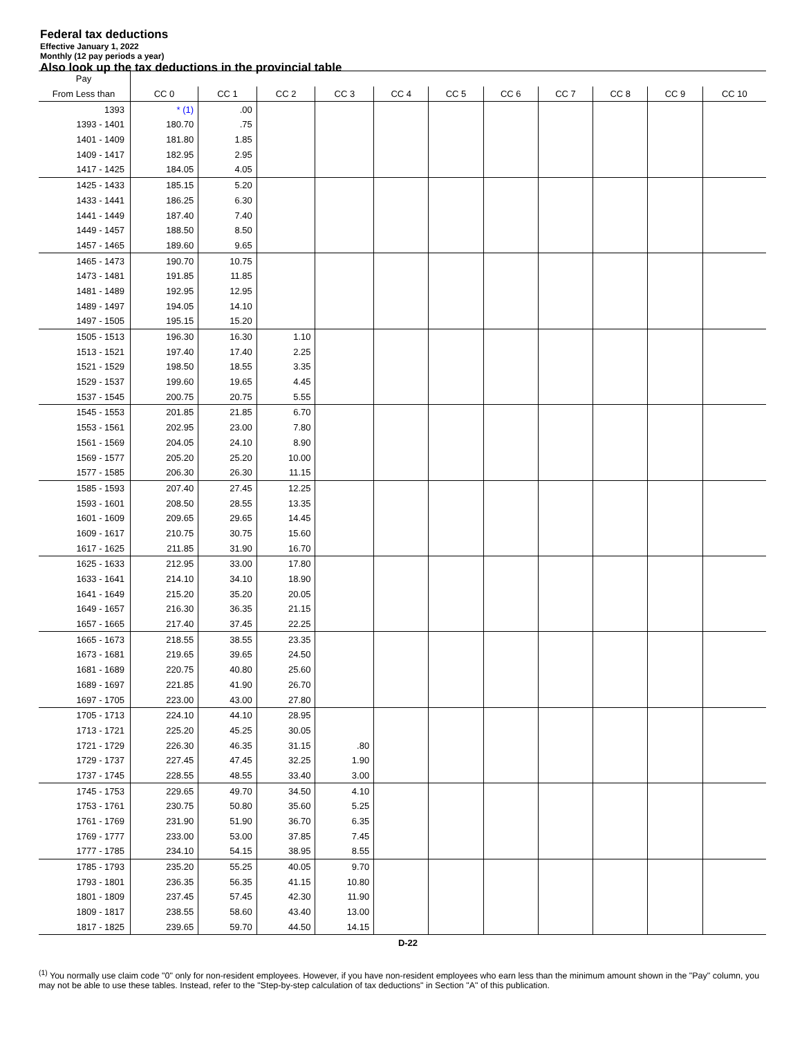Federal tax deductions
Effective January 1, 2022
Monthly (12 pay periods a year)
Also look up the tax deductions in the provincial table
| Pay | | | | | | | | | | | |
| --- | --- | --- | --- | --- | --- | --- | --- | --- | --- | --- | --- |
| From Less than | CC 0 | CC 1 | CC 2 | CC 3 | CC 4 | CC 5 | CC 6 | CC 7 | CC 8 | CC 9 | CC 10 |
| 1393 | * (1) | .00 | | | | | | | | | |
| 1393 - 1401 | 180.70 | .75 | | | | | | | | | |
| 1401 - 1409 | 181.80 | 1.85 | | | | | | | | | |
| 1409 - 1417 | 182.95 | 2.95 | | | | | | | | | |
| 1417 - 1425 | 184.05 | 4.05 | | | | | | | | | |
| 1425 - 1433 | 185.15 | 5.20 | | | | | | | | | |
| 1433 - 1441 | 186.25 | 6.30 | | | | | | | | | |
| 1441 - 1449 | 187.40 | 7.40 | | | | | | | | | |
| 1449 - 1457 | 188.50 | 8.50 | | | | | | | | | |
| 1457 - 1465 | 189.60 | 9.65 | | | | | | | | | |
| 1465 - 1473 | 190.70 | 10.75 | | | | | | | | | |
| 1473 - 1481 | 191.85 | 11.85 | | | | | | | | | |
| 1481 - 1489 | 192.95 | 12.95 | | | | | | | | | |
| 1489 - 1497 | 194.05 | 14.10 | | | | | | | | | |
| 1497 - 1505 | 195.15 | 15.20 | | | | | | | | | |
| 1505 - 1513 | 196.30 | 16.30 | 1.10 | | | | | | | | |
| 1513 - 1521 | 197.40 | 17.40 | 2.25 | | | | | | | | |
| 1521 - 1529 | 198.50 | 18.55 | 3.35 | | | | | | | | |
| 1529 - 1537 | 199.60 | 19.65 | 4.45 | | | | | | | | |
| 1537 - 1545 | 200.75 | 20.75 | 5.55 | | | | | | | | |
| 1545 - 1553 | 201.85 | 21.85 | 6.70 | | | | | | | | |
| 1553 - 1561 | 202.95 | 23.00 | 7.80 | | | | | | | | |
| 1561 - 1569 | 204.05 | 24.10 | 8.90 | | | | | | | | |
| 1569 - 1577 | 205.20 | 25.20 | 10.00 | | | | | | | | |
| 1577 - 1585 | 206.30 | 26.30 | 11.15 | | | | | | | | |
| 1585 - 1593 | 207.40 | 27.45 | 12.25 | | | | | | | | |
| 1593 - 1601 | 208.50 | 28.55 | 13.35 | | | | | | | | |
| 1601 - 1609 | 209.65 | 29.65 | 14.45 | | | | | | | | |
| 1609 - 1617 | 210.75 | 30.75 | 15.60 | | | | | | | | |
| 1617 - 1625 | 211.85 | 31.90 | 16.70 | | | | | | | | |
| 1625 - 1633 | 212.95 | 33.00 | 17.80 | | | | | | | | |
| 1633 - 1641 | 214.10 | 34.10 | 18.90 | | | | | | | | |
| 1641 - 1649 | 215.20 | 35.20 | 20.05 | | | | | | | | |
| 1649 - 1657 | 216.30 | 36.35 | 21.15 | | | | | | | | |
| 1657 - 1665 | 217.40 | 37.45 | 22.25 | | | | | | | | |
| 1665 - 1673 | 218.55 | 38.55 | 23.35 | | | | | | | | |
| 1673 - 1681 | 219.65 | 39.65 | 24.50 | | | | | | | | |
| 1681 - 1689 | 220.75 | 40.80 | 25.60 | | | | | | | | |
| 1689 - 1697 | 221.85 | 41.90 | 26.70 | | | | | | | | |
| 1697 - 1705 | 223.00 | 43.00 | 27.80 | | | | | | | | |
| 1705 - 1713 | 224.10 | 44.10 | 28.95 | | | | | | | | |
| 1713 - 1721 | 225.20 | 45.25 | 30.05 | | | | | | | | |
| 1721 - 1729 | 226.30 | 46.35 | 31.15 | .80 | | | | | | | |
| 1729 - 1737 | 227.45 | 47.45 | 32.25 | 1.90 | | | | | | | |
| 1737 - 1745 | 228.55 | 48.55 | 33.40 | 3.00 | | | | | | | |
| 1745 - 1753 | 229.65 | 49.70 | 34.50 | 4.10 | | | | | | | |
| 1753 - 1761 | 230.75 | 50.80 | 35.60 | 5.25 | | | | | | | |
| 1761 - 1769 | 231.90 | 51.90 | 36.70 | 6.35 | | | | | | | |
| 1769 - 1777 | 233.00 | 53.00 | 37.85 | 7.45 | | | | | | | |
| 1777 - 1785 | 234.10 | 54.15 | 38.95 | 8.55 | | | | | | | |
| 1785 - 1793 | 235.20 | 55.25 | 40.05 | 9.70 | | | | | | | |
| 1793 - 1801 | 236.35 | 56.35 | 41.15 | 10.80 | | | | | | | |
| 1801 - 1809 | 237.45 | 57.45 | 42.30 | 11.90 | | | | | | | |
| 1809 - 1817 | 238.55 | 58.60 | 43.40 | 13.00 | | | | | | | |
| 1817 - 1825 | 239.65 | 59.70 | 44.50 | 14.15 | | | | | | | |
D-22
<sup>(1)</sup> You normally use claim code "0" only for non-resident employees. However, if you have non-resident employees who earn less than the minimum amount shown in the "Pay" column, you may not be able to use these tables. Instead, refer to the "Step-by-step calculation of tax deductions" in Section "A" of this publication.